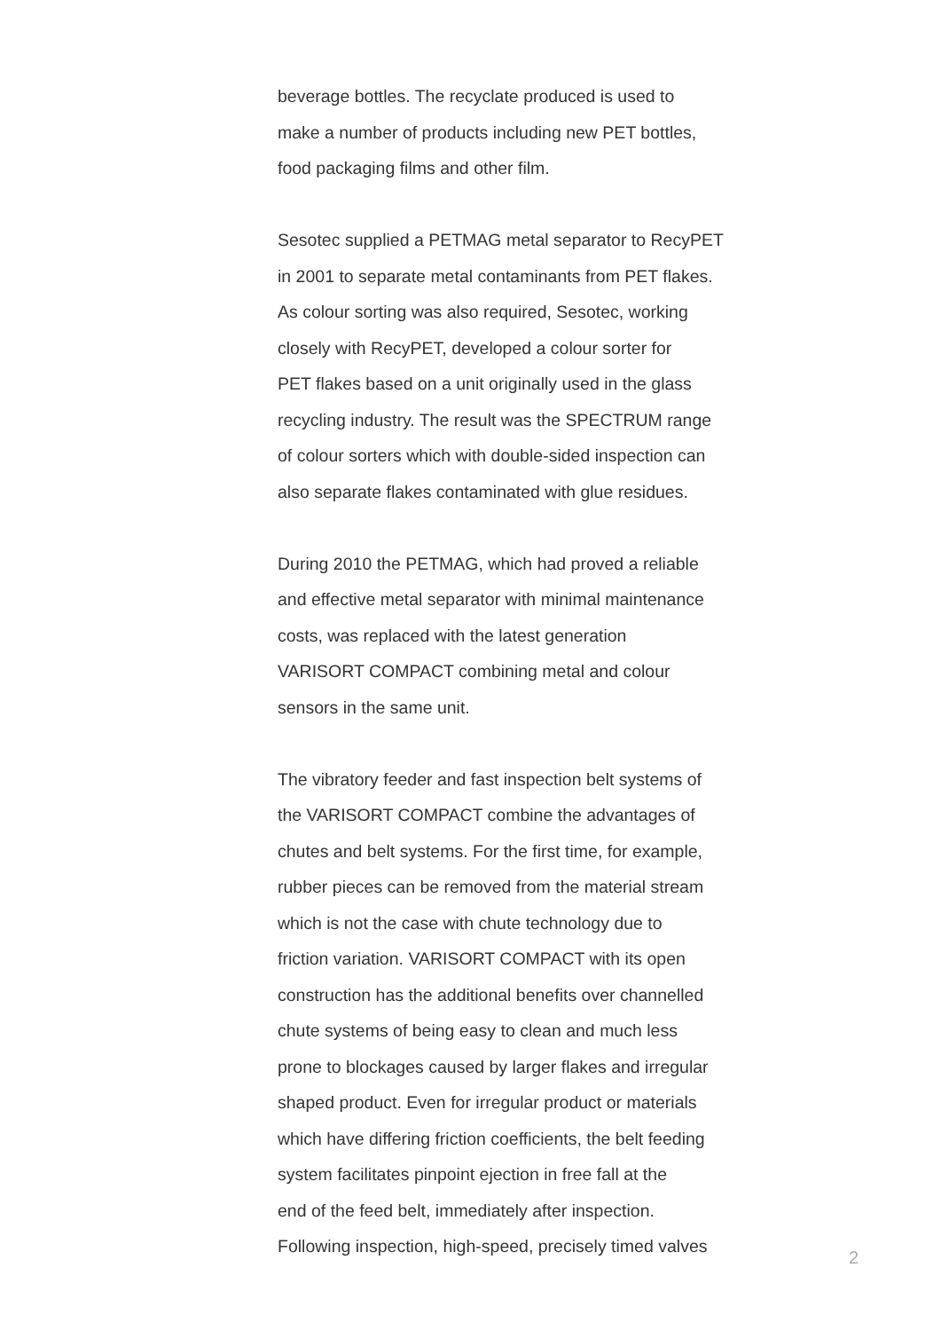beverage bottles. The recyclate produced is used to
make a number of products including new PET bottles,
food packaging films and other film.
Sesotec supplied a PETMAG metal separator to RecyPET
in 2001 to separate metal contaminants from PET flakes.
As colour sorting was also required, Sesotec, working
closely with RecyPET, developed a colour sorter for
PET flakes based on a unit originally used in the glass
recycling industry. The result was the SPECTRUM range
of colour sorters which with double-sided inspection can
also separate flakes contaminated with glue residues.
During 2010 the PETMAG, which had proved a reliable
and effective metal separator with minimal maintenance
costs, was replaced with the latest generation
VARISORT COMPACT combining metal and colour
sensors in the same unit.
The vibratory feeder and fast inspection belt systems of
the VARISORT COMPACT combine the advantages of
chutes and belt systems. For the first time, for example,
rubber pieces can be removed from the material stream
which is not the case with chute technology due to
friction variation. VARISORT COMPACT with its open
construction has the additional benefits over channelled
chute systems of being easy to clean and much less
prone to blockages caused by larger flakes and irregular
shaped product. Even for irregular product or materials
which have differing friction coefficients, the belt feeding
system facilitates pinpoint ejection in free fall at the
end of the feed belt, immediately after inspection.
Following inspection, high-speed, precisely timed valves
2